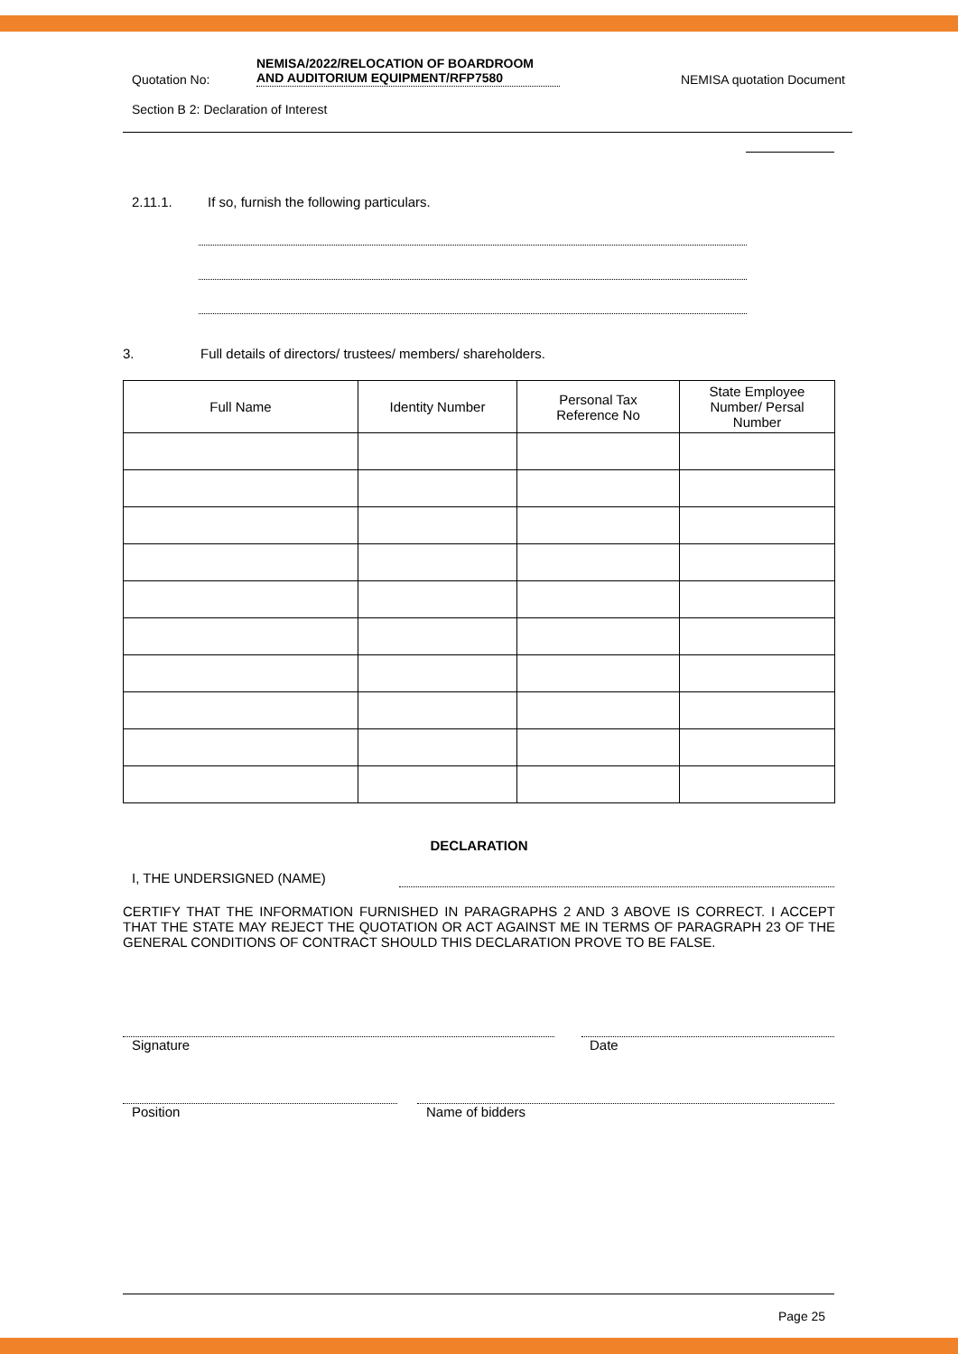Quotation No:
NEMISA/2022/RELOCATION OF BOARDROOM
AND AUDITORIUM EQUIPMENT/RFP7580
NEMISA quotation Document
Section B 2: Declaration of Interest
2.11.1. If so, furnish the following particulars.
3. Full details of directors/ trustees/ members/ shareholders.
| Full Name | Identity Number | Personal Tax Reference No | State Employee Number/ Persal Number |
| --- | --- | --- | --- |
DECLARATION
I, THE UNDERSIGNED (NAME)
CERTIFY THAT THE INFORMATION FURNISHED IN PARAGRAPHS 2 AND 3 ABOVE IS CORRECT. I ACCEPT THAT THE STATE MAY REJECT THE QUOTATION OR ACT AGAINST ME IN TERMS OF PARAGRAPH 23 OF THE GENERAL CONDITIONS OF CONTRACT SHOULD THIS DECLARATION PROVE TO BE FALSE.
Signature Date
Position Name of bidders
Page 25